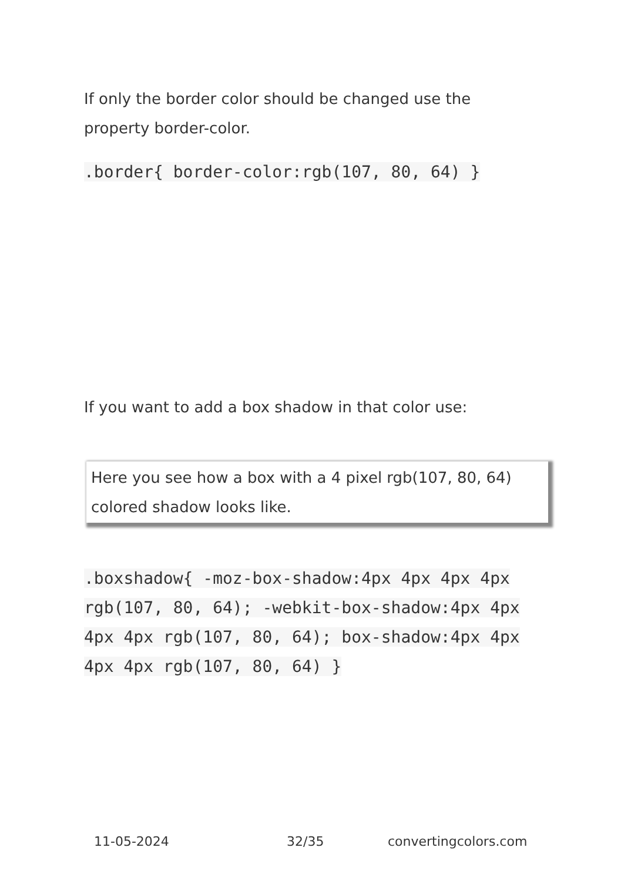If only the border color should be changed use the property border-color.
.border{ border-color:rgb(107, 80, 64) }
If you want to add a box shadow in that color use:
Here you see how a box with a 4 pixel rgb(107, 80, 64) colored shadow looks like.
.boxshadow{ -moz-box-shadow:4px 4px 4px 4px rgb(107, 80, 64); -webkit-box-shadow:4px 4px 4px 4px rgb(107, 80, 64); box-shadow:4px 4px 4px 4px rgb(107, 80, 64) }
11-05-2024 32/35 convertingcolors.com